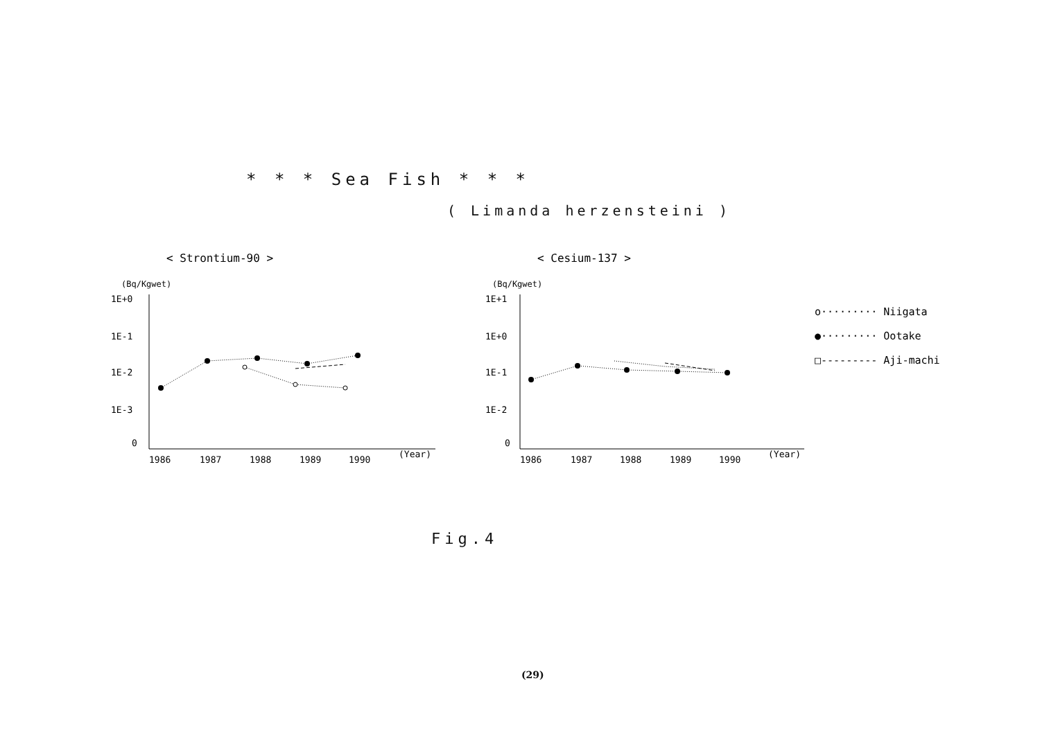* * * Sea Fish * * *
( Limanda herzensteini )
< Strontium-90 >
(Bq/Kgwet)
1E+0
1E-1
1E-2
1E-3
0
1986
1987
1988
1989
1990
(Year)
< Cesium-137 >
(Bq/Kgwet)
1E+1
1E+0
1E-1
1E-2
0
1986
1987
1988
1989
1990
(Year)
o········· Niigata
●········· Ootake
□--------- Aji-machi
Fig.4
(29)